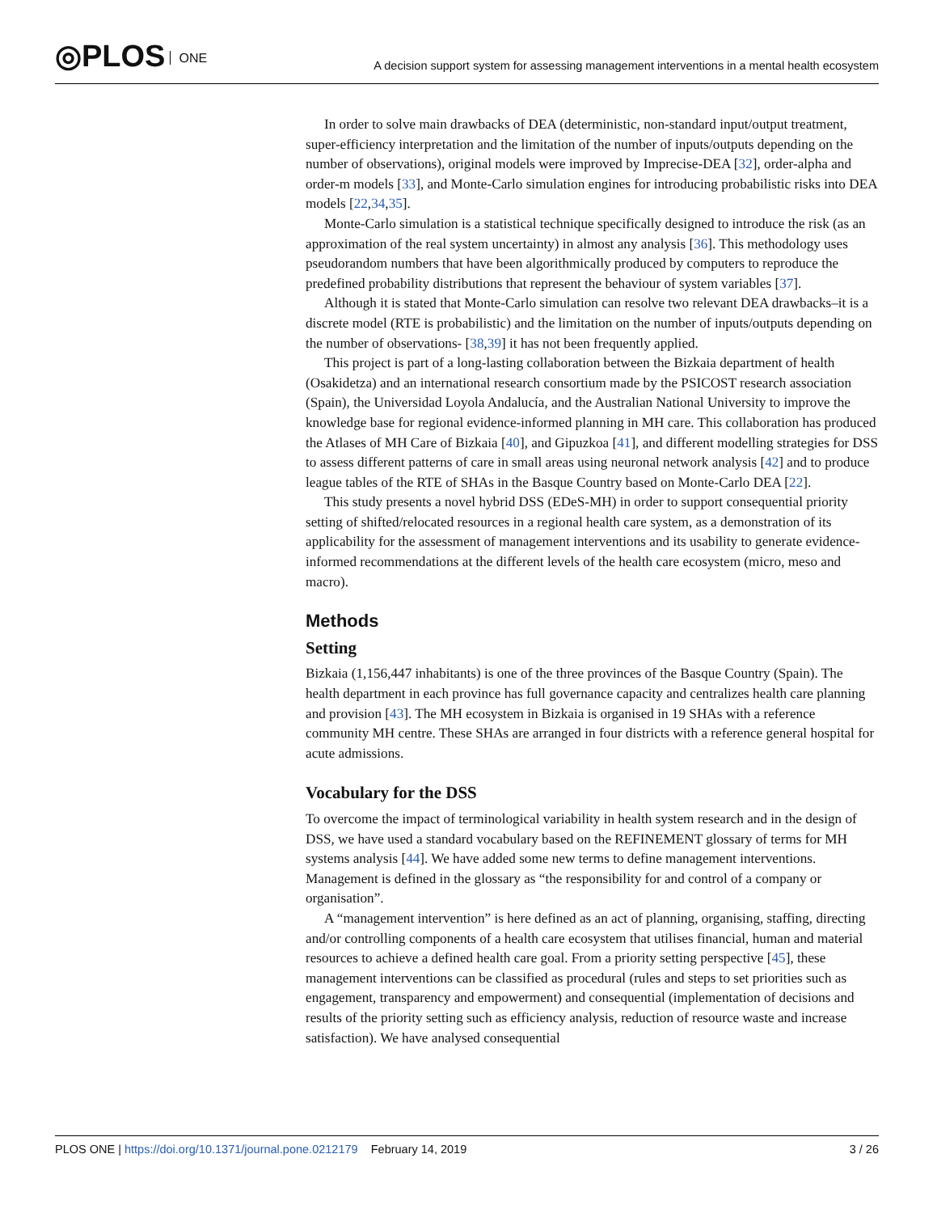◎PLOS ONE
A decision support system for assessing management interventions in a mental health ecosystem
In order to solve main drawbacks of DEA (deterministic, non-standard input/output treatment, super-efficiency interpretation and the limitation of the number of inputs/outputs depending on the number of observations), original models were improved by Imprecise-DEA [32], order-alpha and order-m models [33], and Monte-Carlo simulation engines for introducing probabilistic risks into DEA models [22,34,35].
Monte-Carlo simulation is a statistical technique specifically designed to introduce the risk (as an approximation of the real system uncertainty) in almost any analysis [36]. This methodology uses pseudorandom numbers that have been algorithmically produced by computers to reproduce the predefined probability distributions that represent the behaviour of system variables [37].
Although it is stated that Monte-Carlo simulation can resolve two relevant DEA drawbacks–it is a discrete model (RTE is probabilistic) and the limitation on the number of inputs/outputs depending on the number of observations- [38,39] it has not been frequently applied.
This project is part of a long-lasting collaboration between the Bizkaia department of health (Osakidetza) and an international research consortium made by the PSICOST research association (Spain), the Universidad Loyola Andalucía, and the Australian National University to improve the knowledge base for regional evidence-informed planning in MH care. This collaboration has produced the Atlases of MH Care of Bizkaia [40], and Gipuzkoa [41], and different modelling strategies for DSS to assess different patterns of care in small areas using neuronal network analysis [42] and to produce league tables of the RTE of SHAs in the Basque Country based on Monte-Carlo DEA [22].
This study presents a novel hybrid DSS (EDeS-MH) in order to support consequential priority setting of shifted/relocated resources in a regional health care system, as a demonstration of its applicability for the assessment of management interventions and its usability to generate evidence-informed recommendations at the different levels of the health care ecosystem (micro, meso and macro).
Methods
Setting
Bizkaia (1,156,447 inhabitants) is one of the three provinces of the Basque Country (Spain). The health department in each province has full governance capacity and centralizes health care planning and provision [43]. The MH ecosystem in Bizkaia is organised in 19 SHAs with a reference community MH centre. These SHAs are arranged in four districts with a reference general hospital for acute admissions.
Vocabulary for the DSS
To overcome the impact of terminological variability in health system research and in the design of DSS, we have used a standard vocabulary based on the REFINEMENT glossary of terms for MH systems analysis [44]. We have added some new terms to define management interventions. Management is defined in the glossary as “the responsibility for and control of a company or organisation”.
A “management intervention” is here defined as an act of planning, organising, staffing, directing and/or controlling components of a health care ecosystem that utilises financial, human and material resources to achieve a defined health care goal. From a priority setting perspective [45], these management interventions can be classified as procedural (rules and steps to set priorities such as engagement, transparency and empowerment) and consequential (implementation of decisions and results of the priority setting such as efficiency analysis, reduction of resource waste and increase satisfaction). We have analysed consequential
PLOS ONE | https://doi.org/10.1371/journal.pone.0212179 February 14, 2019
3 / 26